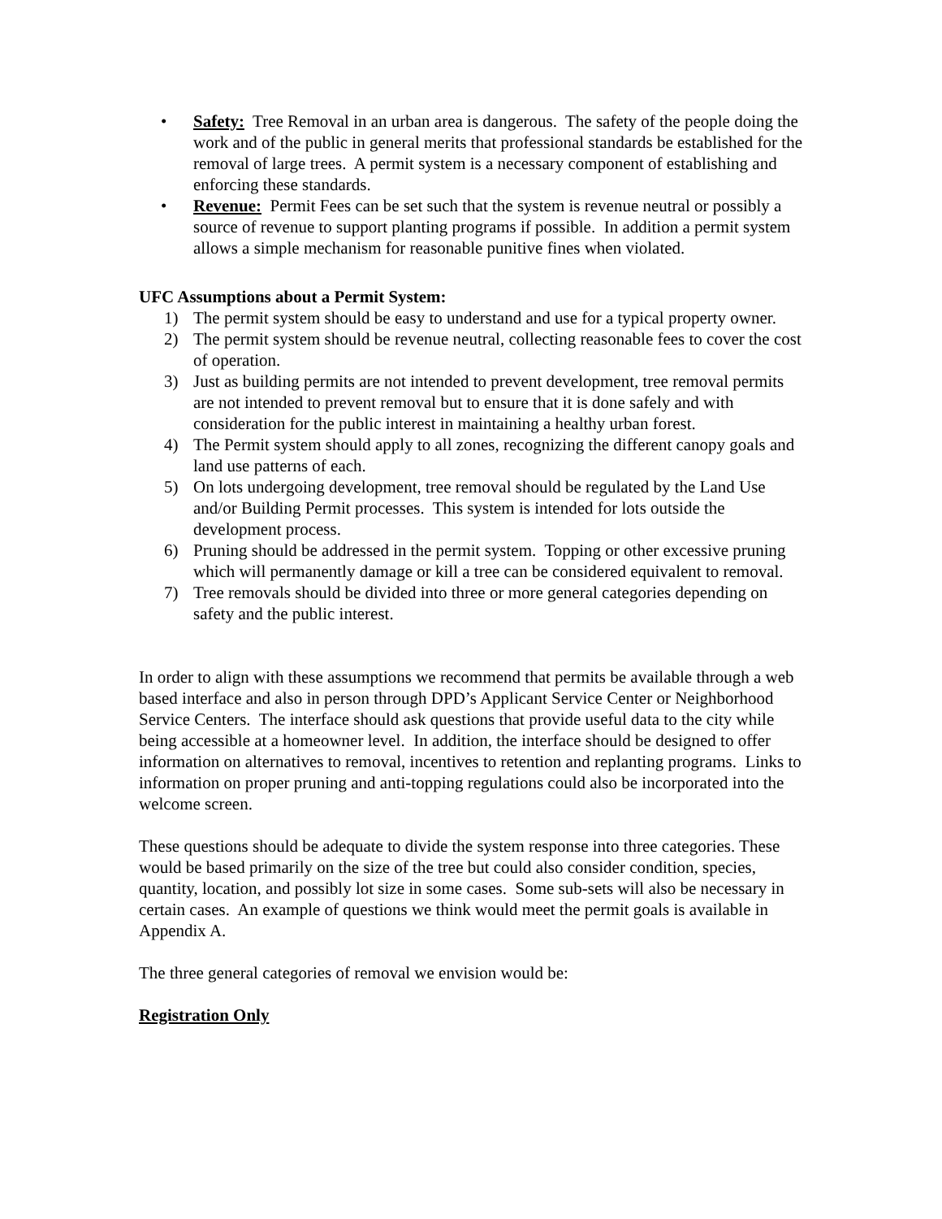• Safety: Tree Removal in an urban area is dangerous. The safety of the people doing the work and of the public in general merits that professional standards be established for the removal of large trees. A permit system is a necessary component of establishing and enforcing these standards.
• Revenue: Permit Fees can be set such that the system is revenue neutral or possibly a source of revenue to support planting programs if possible. In addition a permit system allows a simple mechanism for reasonable punitive fines when violated.
UFC Assumptions about a Permit System:
1) The permit system should be easy to understand and use for a typical property owner.
2) The permit system should be revenue neutral, collecting reasonable fees to cover the cost of operation.
3) Just as building permits are not intended to prevent development, tree removal permits are not intended to prevent removal but to ensure that it is done safely and with consideration for the public interest in maintaining a healthy urban forest.
4) The Permit system should apply to all zones, recognizing the different canopy goals and land use patterns of each.
5) On lots undergoing development, tree removal should be regulated by the Land Use and/or Building Permit processes. This system is intended for lots outside the development process.
6) Pruning should be addressed in the permit system. Topping or other excessive pruning which will permanently damage or kill a tree can be considered equivalent to removal.
7) Tree removals should be divided into three or more general categories depending on safety and the public interest.
In order to align with these assumptions we recommend that permits be available through a web based interface and also in person through DPD’s Applicant Service Center or Neighborhood Service Centers. The interface should ask questions that provide useful data to the city while being accessible at a homeowner level. In addition, the interface should be designed to offer information on alternatives to removal, incentives to retention and replanting programs. Links to information on proper pruning and anti-topping regulations could also be incorporated into the welcome screen.
These questions should be adequate to divide the system response into three categories. These would be based primarily on the size of the tree but could also consider condition, species, quantity, location, and possibly lot size in some cases. Some sub-sets will also be necessary in certain cases. An example of questions we think would meet the permit goals is available in Appendix A.
The three general categories of removal we envision would be:
Registration Only